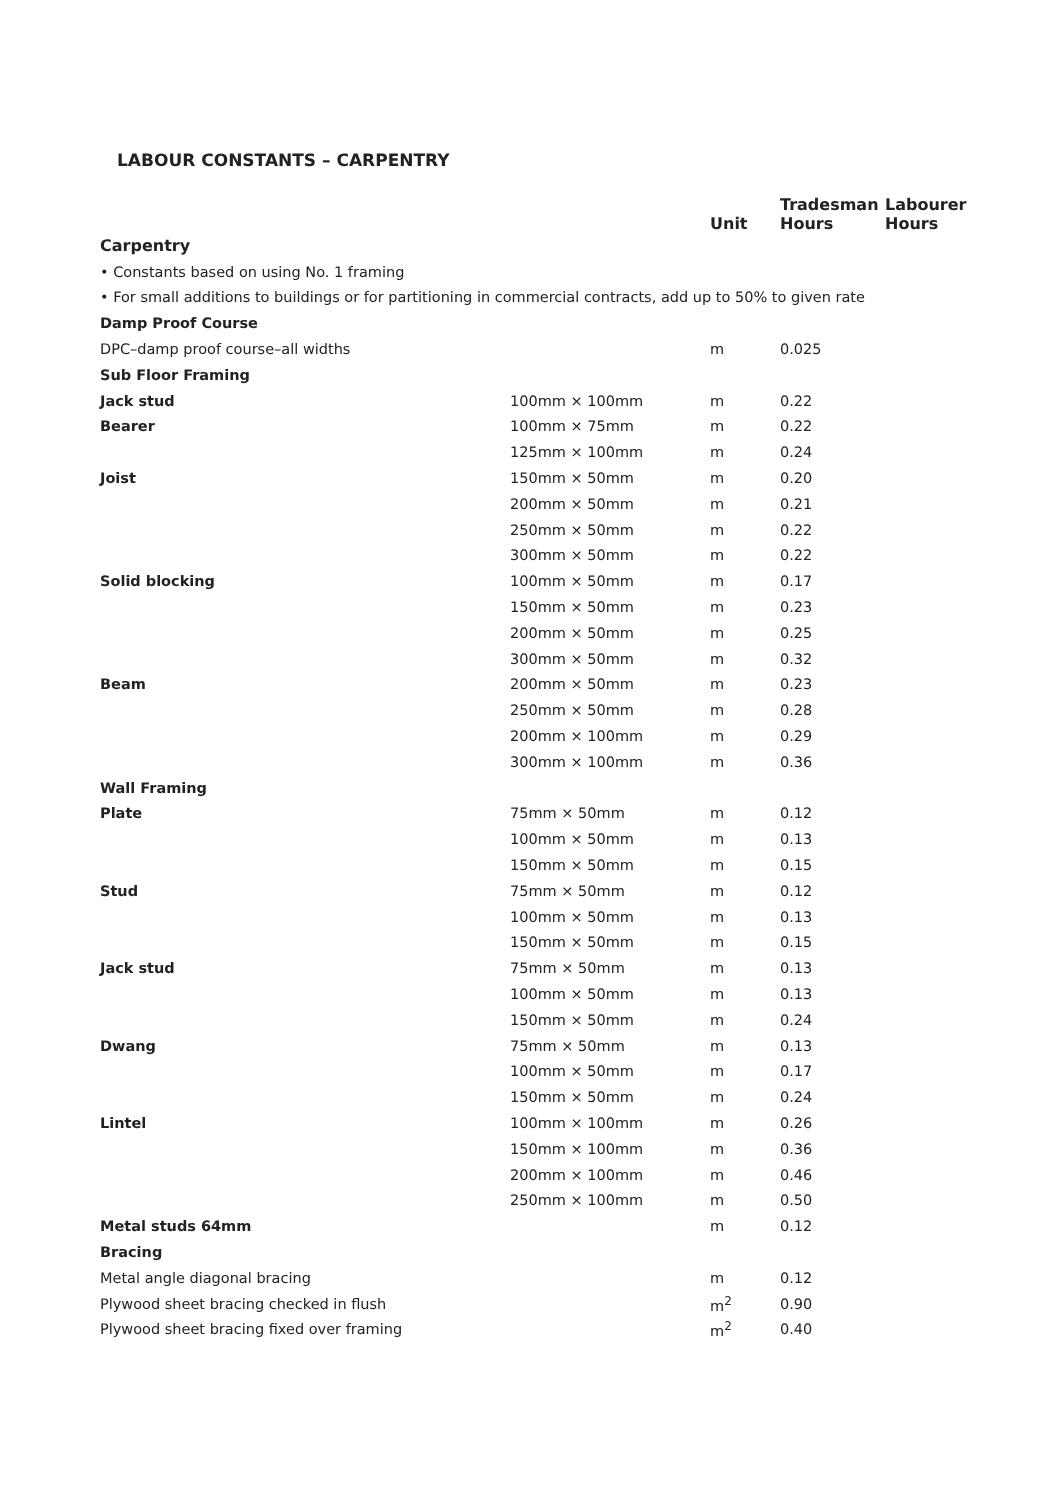LABOUR CONSTANTS – CARPENTRY
| | | Unit | Tradesman Hours | Labourer Hours |
| --- | --- | --- | --- | --- |
| Carpentry | | | | |
| • Constants based on using No. 1 framing | | | | |
| • For small additions to buildings or for partitioning in commercial contracts, add up to 50% to given rate | | | | |
| Damp Proof Course | | | | |
| DPC–damp proof course–all widths | | m | 0.025 | |
| Sub Floor Framing | | | | |
| Jack stud | 100mm × 100mm | m | 0.22 | |
| Bearer | 100mm × 75mm | m | 0.22 | |
| | 125mm × 100mm | m | 0.24 | |
| Joist | 150mm × 50mm | m | 0.20 | |
| | 200mm × 50mm | m | 0.21 | |
| | 250mm × 50mm | m | 0.22 | |
| | 300mm × 50mm | m | 0.22 | |
| Solid blocking | 100mm × 50mm | m | 0.17 | |
| | 150mm × 50mm | m | 0.23 | |
| | 200mm × 50mm | m | 0.25 | |
| | 300mm × 50mm | m | 0.32 | |
| Beam | 200mm × 50mm | m | 0.23 | |
| | 250mm × 50mm | m | 0.28 | |
| | 200mm × 100mm | m | 0.29 | |
| | 300mm × 100mm | m | 0.36 | |
| Wall Framing | | | | |
| Plate | 75mm × 50mm | m | 0.12 | |
| | 100mm × 50mm | m | 0.13 | |
| | 150mm × 50mm | m | 0.15 | |
| Stud | 75mm × 50mm | m | 0.12 | |
| | 100mm × 50mm | m | 0.13 | |
| | 150mm × 50mm | m | 0.15 | |
| Jack stud | 75mm × 50mm | m | 0.13 | |
| | 100mm × 50mm | m | 0.13 | |
| | 150mm × 50mm | m | 0.24 | |
| Dwang | 75mm × 50mm | m | 0.13 | |
| | 100mm × 50mm | m | 0.17 | |
| | 150mm × 50mm | m | 0.24 | |
| Lintel | 100mm × 100mm | m | 0.26 | |
| | 150mm × 100mm | m | 0.36 | |
| | 200mm × 100mm | m | 0.46 | |
| | 250mm × 100mm | m | 0.50 | |
| Metal studs 64mm | | m | 0.12 | |
| Bracing | | | | |
| Metal angle diagonal bracing | | m | 0.12 | |
| Plywood sheet bracing checked in flush | | m<sup>2</sup> | 0.90 | |
| Plywood sheet bracing fixed over framing | | m<sup>2</sup> | 0.40 | |